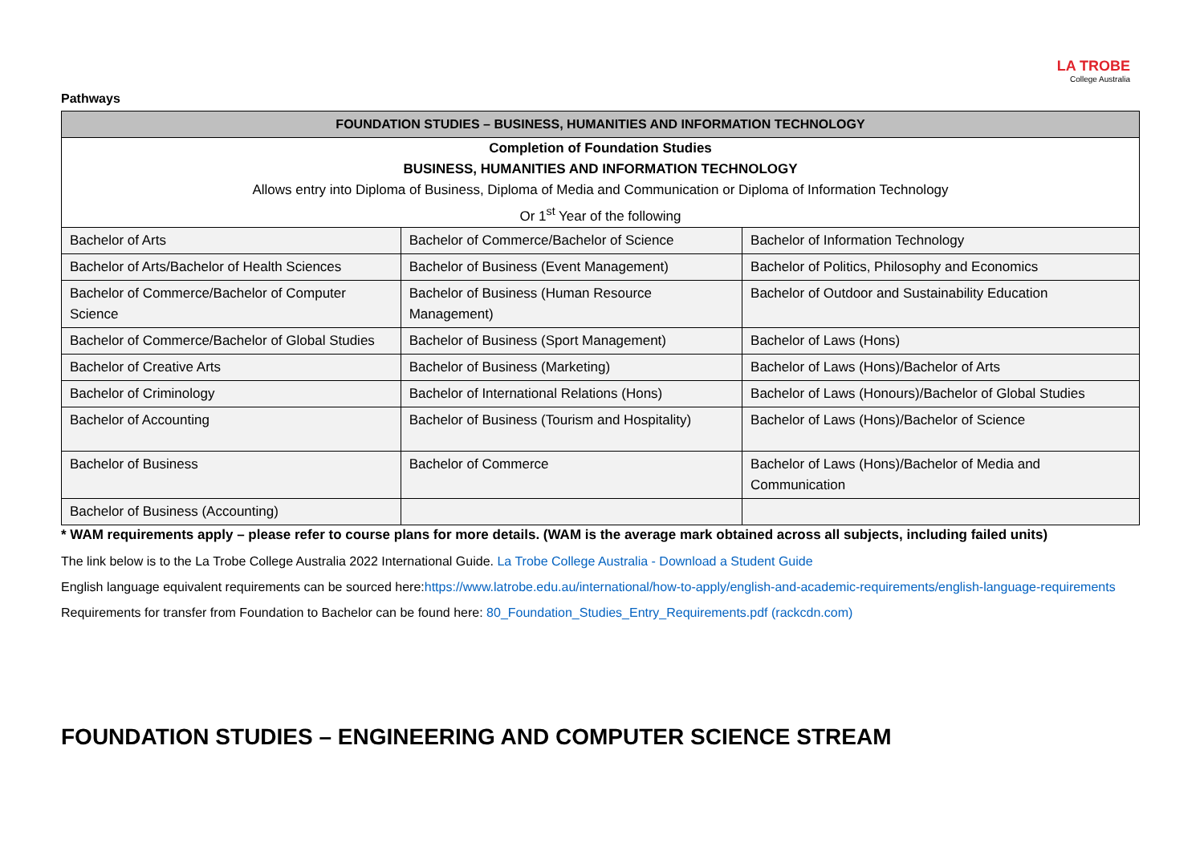LA TROBE
College Australia
Pathways
| FOUNDATION STUDIES – BUSINESS, HUMANITIES AND INFORMATION TECHNOLOGY | | |
| --- | --- | --- |
| Completion of Foundation Studies | | |
| BUSINESS, HUMANITIES AND INFORMATION TECHNOLOGY | | |
| Allows entry into Diploma of Business, Diploma of Media and Communication or Diploma of Information Technology | | |
| Or 1<sup>st</sup> Year of the following | | |
| Bachelor of Arts | Bachelor of Commerce/Bachelor of Science | Bachelor of Information Technology |
| Bachelor of Arts/Bachelor of Health Sciences | Bachelor of Business (Event Management) | Bachelor of Politics, Philosophy and Economics |
| Bachelor of Commerce/Bachelor of Computer Science | Bachelor of Business (Human Resource Management) | Bachelor of Outdoor and Sustainability Education |
| Bachelor of Commerce/Bachelor of Global Studies | Bachelor of Business (Sport Management) | Bachelor of Laws (Hons) |
| Bachelor of Creative Arts | Bachelor of Business (Marketing) | Bachelor of Laws (Hons)/Bachelor of Arts |
| Bachelor of Criminology | Bachelor of International Relations (Hons) | Bachelor of Laws (Honours)/Bachelor of Global Studies |
| Bachelor of Accounting | Bachelor of Business (Tourism and Hospitality) | Bachelor of Laws (Hons)/Bachelor of Science |
| Bachelor of Business | Bachelor of Commerce | Bachelor of Laws (Hons)/Bachelor of Media and Communication |
| Bachelor of Business (Accounting) | | |
* WAM requirements apply – please refer to course plans for more details. (WAM is the average mark obtained across all subjects, including failed units)
The link below is to the La Trobe College Australia 2022 International Guide. La Trobe College Australia - Download a Student Guide
English language equivalent requirements can be sourced here:https://www.latrobe.edu.au/international/how-to-apply/english-and-academic-requirements/english-language-requirements
Requirements for transfer from Foundation to Bachelor can be found here: 80_Foundation_Studies_Entry_Requirements.pdf (rackcdn.com)
FOUNDATION STUDIES – ENGINEERING AND COMPUTER SCIENCE STREAM